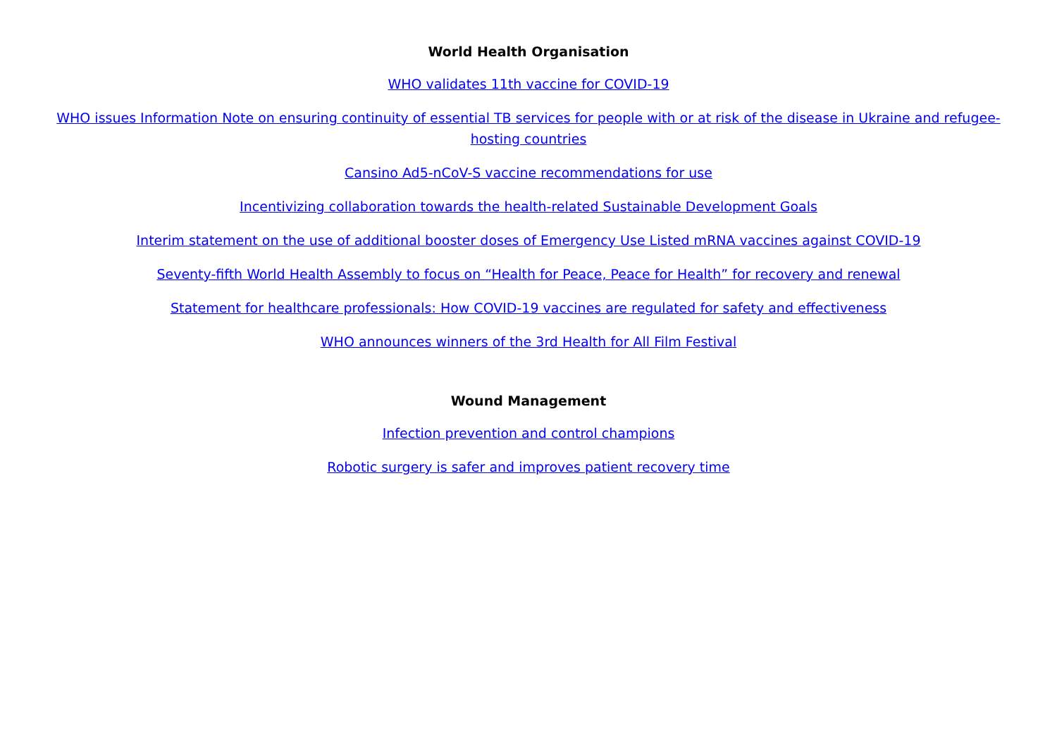World Health Organisation
WHO validates 11th vaccine for COVID-19
WHO issues Information Note on ensuring continuity of essential TB services for people with or at risk of the disease in Ukraine and refugee-hosting countries
Cansino Ad5-nCoV-S vaccine recommendations for use
Incentivizing collaboration towards the health-related Sustainable Development Goals
Interim statement on the use of additional booster doses of Emergency Use Listed mRNA vaccines against COVID-19
Seventy-fifth World Health Assembly to focus on “Health for Peace, Peace for Health” for recovery and renewal
Statement for healthcare professionals: How COVID-19 vaccines are regulated for safety and effectiveness
WHO announces winners of the 3rd Health for All Film Festival
Wound Management
Infection prevention and control champions
Robotic surgery is safer and improves patient recovery time